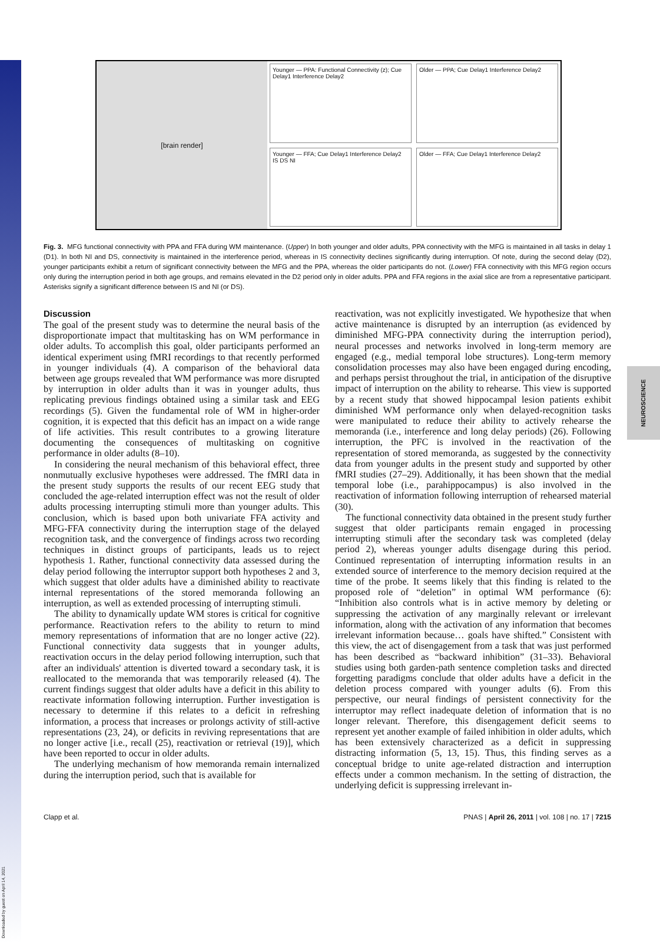Downloaded by guest on April 14, 2021
NEUROSCIENCE
[brain render]
Younger — PPA: Functional Connectivity (z); Cue Delay1 Interference Delay2
Older — PPA; Cue Delay1 Interference Delay2
Younger — FFA; Cue Delay1 Interference Delay2
IS DS NI
Older — FFA; Cue Delay1 Interference Delay2
Fig. 3. MFG functional connectivity with PPA and FFA during WM maintenance. (Upper) In both younger and older adults, PPA connectivity with the MFG is maintained in all tasks in delay 1 (D1). In both NI and DS, connectivity is maintained in the interference period, whereas in IS connectivity declines significantly during interruption. Of note, during the second delay (D2), younger participants exhibit a return of significant connectivity between the MFG and the PPA, whereas the older participants do not. (Lower) FFA connectivity with this MFG region occurs only during the interruption period in both age groups, and remains elevated in the D2 period only in older adults. PPA and FFA regions in the axial slice are from a representative participant. Asterisks signify a significant difference between IS and NI (or DS).
Discussion
The goal of the present study was to determine the neural basis of the disproportionate impact that multitasking has on WM performance in older adults. To accomplish this goal, older participants performed an identical experiment using fMRI recordings to that recently performed in younger individuals (4). A comparison of the behavioral data between age groups revealed that WM performance was more disrupted by interruption in older adults than it was in younger adults, thus replicating previous findings obtained using a similar task and EEG recordings (5). Given the fundamental role of WM in higher-order cognition, it is expected that this deficit has an impact on a wide range of life activities. This result contributes to a growing literature documenting the consequences of multitasking on cognitive performance in older adults (8–10).
In considering the neural mechanism of this behavioral effect, three nonmutually exclusive hypotheses were addressed. The fMRI data in the present study supports the results of our recent EEG study that concluded the age-related interruption effect was not the result of older adults processing interrupting stimuli more than younger adults. This conclusion, which is based upon both univariate FFA activity and MFG-FFA connectivity during the interruption stage of the delayed recognition task, and the convergence of findings across two recording techniques in distinct groups of participants, leads us to reject hypothesis 1. Rather, functional connectivity data assessed during the delay period following the interruptor support both hypotheses 2 and 3, which suggest that older adults have a diminished ability to reactivate internal representations of the stored memoranda following an interruption, as well as extended processing of interrupting stimuli.
The ability to dynamically update WM stores is critical for cognitive performance. Reactivation refers to the ability to return to mind memory representations of information that are no longer active (22). Functional connectivity data suggests that in younger adults, reactivation occurs in the delay period following interruption, such that after an individuals' attention is diverted toward a secondary task, it is reallocated to the memoranda that was temporarily released (4). The current findings suggest that older adults have a deficit in this ability to reactivate information following interruption. Further investigation is necessary to determine if this relates to a deficit in refreshing information, a process that increases or prolongs activity of still-active representations (23, 24), or deficits in reviving representations that are no longer active [i.e., recall (25), reactivation or retrieval (19)], which have been reported to occur in older adults.
The underlying mechanism of how memoranda remain internalized during the interruption period, such that is available for
reactivation, was not explicitly investigated. We hypothesize that when active maintenance is disrupted by an interruption (as evidenced by diminished MFG-PPA connectivity during the interruption period), neural processes and networks involved in long-term memory are engaged (e.g., medial temporal lobe structures). Long-term memory consolidation processes may also have been engaged during encoding, and perhaps persist throughout the trial, in anticipation of the disruptive impact of interruption on the ability to rehearse. This view is supported by a recent study that showed hippocampal lesion patients exhibit diminished WM performance only when delayed-recognition tasks were manipulated to reduce their ability to actively rehearse the memoranda (i.e., interference and long delay periods) (26). Following interruption, the PFC is involved in the reactivation of the representation of stored memoranda, as suggested by the connectivity data from younger adults in the present study and supported by other fMRI studies (27–29). Additionally, it has been shown that the medial temporal lobe (i.e., parahippocampus) is also involved in the reactivation of information following interruption of rehearsed material (30).
The functional connectivity data obtained in the present study further suggest that older participants remain engaged in processing interrupting stimuli after the secondary task was completed (delay period 2), whereas younger adults disengage during this period. Continued representation of interrupting information results in an extended source of interference to the memory decision required at the time of the probe. It seems likely that this finding is related to the proposed role of “deletion” in optimal WM performance (6): “Inhibition also controls what is in active memory by deleting or suppressing the activation of any marginally relevant or irrelevant information, along with the activation of any information that becomes irrelevant information because… goals have shifted.” Consistent with this view, the act of disengagement from a task that was just performed has been described as “backward inhibition” (31–33). Behavioral studies using both garden-path sentence completion tasks and directed forgetting paradigms conclude that older adults have a deficit in the deletion process compared with younger adults (6). From this perspective, our neural findings of persistent connectivity for the interruptor may reflect inadequate deletion of information that is no longer relevant. Therefore, this disengagement deficit seems to represent yet another example of failed inhibition in older adults, which has been extensively characterized as a deficit in suppressing distracting information (5, 13, 15). Thus, this finding serves as a conceptual bridge to unite age-related distraction and interruption effects under a common mechanism. In the setting of distraction, the underlying deficit is suppressing irrelevant in-
Clapp et al. PNAS | April 26, 2011 | vol. 108 | no. 17 | 7215